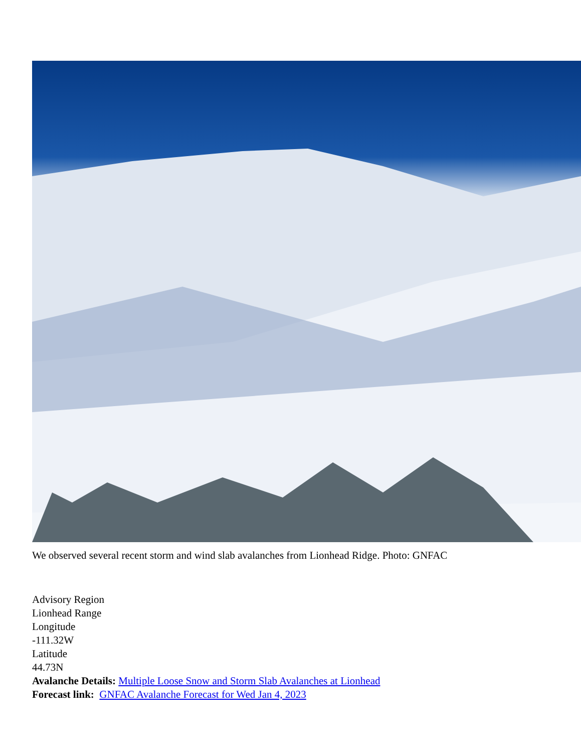We observed several recent storm and wind slab avalanches from Lionhead Ridge. Photo: GNFAC
Advisory Region
Lionhead Range
Longitude
-111.32W
Latitude
44.73N
Avalanche Details: Multiple Loose Snow and Storm Slab Avalanches at Lionhead
Forecast link: GNFAC Avalanche Forecast for Wed Jan 4, 2023